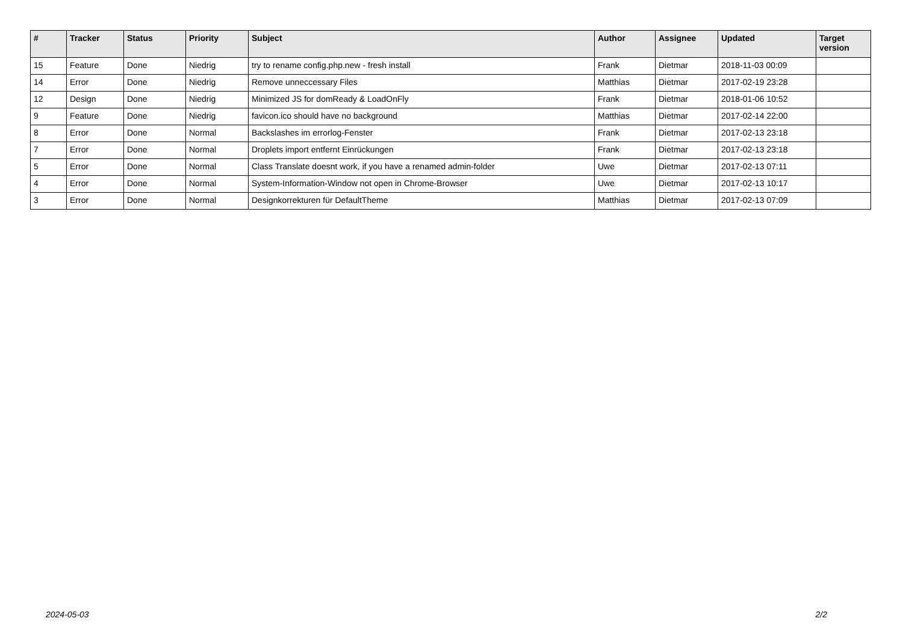| # | Tracker | Status | Priority | Subject | Author | Assignee | Updated | Target version |
| --- | --- | --- | --- | --- | --- | --- | --- | --- |
| 15 | Feature | Done | Niedrig | try to rename config.php.new - fresh install | Frank | Dietmar | 2018-11-03 00:09 | |
| 14 | Error | Done | Niedrig | Remove unneccessary Files | Matthias | Dietmar | 2017-02-19 23:28 | |
| 12 | Design | Done | Niedrig | Minimized JS for domReady & LoadOnFly | Frank | Dietmar | 2018-01-06 10:52 | |
| 9 | Feature | Done | Niedrig | favicon.ico should have no background | Matthias | Dietmar | 2017-02-14 22:00 | |
| 8 | Error | Done | Normal | Backslashes im errorlog-Fenster | Frank | Dietmar | 2017-02-13 23:18 | |
| 7 | Error | Done | Normal | Droplets import entfernt Einrückungen | Frank | Dietmar | 2017-02-13 23:18 | |
| 5 | Error | Done | Normal | Class Translate doesnt work, if you have a renamed admin-folder | Uwe | Dietmar | 2017-02-13 07:11 | |
| 4 | Error | Done | Normal | System-Information-Window not open in Chrome-Browser | Uwe | Dietmar | 2017-02-13 10:17 | |
| 3 | Error | Done | Normal | Designkorrekturen für DefaultTheme | Matthias | Dietmar | 2017-02-13 07:09 | |
2024-05-03 2/2